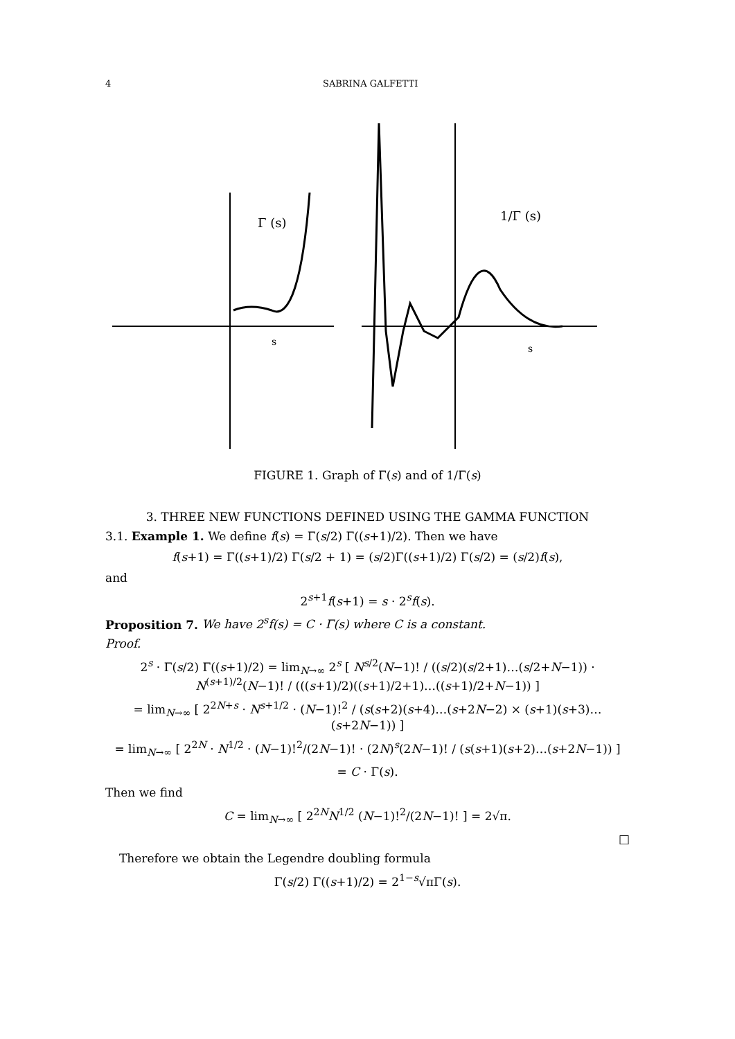4 SABRINA GALFETTI
Γ (s)
s
1/Γ (s)
s
FIGURE 1. Graph of Γ(s) and of 1/Γ(s)
3. THREE NEW FUNCTIONS DEFINED USING THE GAMMA FUNCTION
3.1. Example 1. We define f(s) = Γ(s/2) Γ((s+1)/2). Then we have
f(s+1) = Γ((s+1)/2) Γ(s/2 + 1) = (s/2)Γ((s+1)/2) Γ(s/2) = (s/2)f(s),
and
2<sup>s+1</sup>f(s+1) = s · 2<sup>s</sup>f(s).
Proposition 7. We have 2<sup>s</sup>f(s) = C · Γ(s) where C is a constant.
Proof.
2<sup>s</sup> · Γ(s/2) Γ((s+1)/2) = lim<sub>N→∞</sub> 2<sup>s</sup> [ N<sup>s/2</sup>(N−1)! / ((s/2)(s/2+1)…(s/2+N−1)) · N<sup>(s+1)/2</sup>(N−1)! / (((s+1)/2)((s+1)/2+1)…((s+1)/2+N−1)) ]
= lim<sub>N→∞</sub> [ 2<sup>2N+s</sup> · N<sup>s+1/2</sup> · (N−1)!<sup>2</sup> / (s(s+2)(s+4)…(s+2N−2) × (s+1)(s+3)…(s+2N−1)) ]
= lim<sub>N→∞</sub> [ 2<sup>2N</sup> · N<sup>1/2</sup> · (N−1)!<sup>2</sup>/(2N−1)! · (2N)<sup>s</sup>(2N−1)! / (s(s+1)(s+2)…(s+2N−1)) ]
= C · Γ(s).
Then we find
C = lim<sub>N→∞</sub> [ 2<sup>2N</sup>N<sup>1/2</sup> (N−1)!<sup>2</sup>/(2N−1)! ] = 2√π.
□
Therefore we obtain the Legendre doubling formula
Γ(s/2) Γ((s+1)/2) = 2<sup>1−s</sup>√πΓ(s).